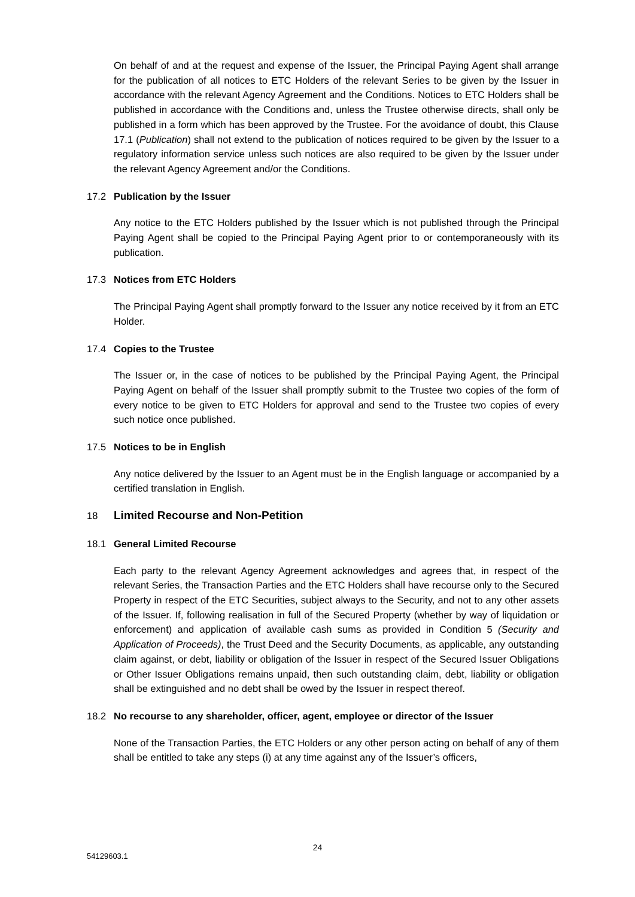On behalf of and at the request and expense of the Issuer, the Principal Paying Agent shall arrange for the publication of all notices to ETC Holders of the relevant Series to be given by the Issuer in accordance with the relevant Agency Agreement and the Conditions. Notices to ETC Holders shall be published in accordance with the Conditions and, unless the Trustee otherwise directs, shall only be published in a form which has been approved by the Trustee. For the avoidance of doubt, this Clause 17.1 (Publication) shall not extend to the publication of notices required to be given by the Issuer to a regulatory information service unless such notices are also required to be given by the Issuer under the relevant Agency Agreement and/or the Conditions.
17.2 Publication by the Issuer
Any notice to the ETC Holders published by the Issuer which is not published through the Principal Paying Agent shall be copied to the Principal Paying Agent prior to or contemporaneously with its publication.
17.3 Notices from ETC Holders
The Principal Paying Agent shall promptly forward to the Issuer any notice received by it from an ETC Holder.
17.4 Copies to the Trustee
The Issuer or, in the case of notices to be published by the Principal Paying Agent, the Principal Paying Agent on behalf of the Issuer shall promptly submit to the Trustee two copies of the form of every notice to be given to ETC Holders for approval and send to the Trustee two copies of every such notice once published.
17.5 Notices to be in English
Any notice delivered by the Issuer to an Agent must be in the English language or accompanied by a certified translation in English.
18 Limited Recourse and Non-Petition
18.1 General Limited Recourse
Each party to the relevant Agency Agreement acknowledges and agrees that, in respect of the relevant Series, the Transaction Parties and the ETC Holders shall have recourse only to the Secured Property in respect of the ETC Securities, subject always to the Security, and not to any other assets of the Issuer. If, following realisation in full of the Secured Property (whether by way of liquidation or enforcement) and application of available cash sums as provided in Condition 5 (Security and Application of Proceeds), the Trust Deed and the Security Documents, as applicable, any outstanding claim against, or debt, liability or obligation of the Issuer in respect of the Secured Issuer Obligations or Other Issuer Obligations remains unpaid, then such outstanding claim, debt, liability or obligation shall be extinguished and no debt shall be owed by the Issuer in respect thereof.
18.2 No recourse to any shareholder, officer, agent, employee or director of the Issuer
None of the Transaction Parties, the ETC Holders or any other person acting on behalf of any of them shall be entitled to take any steps (i) at any time against any of the Issuer’s officers,
24
54129603.1